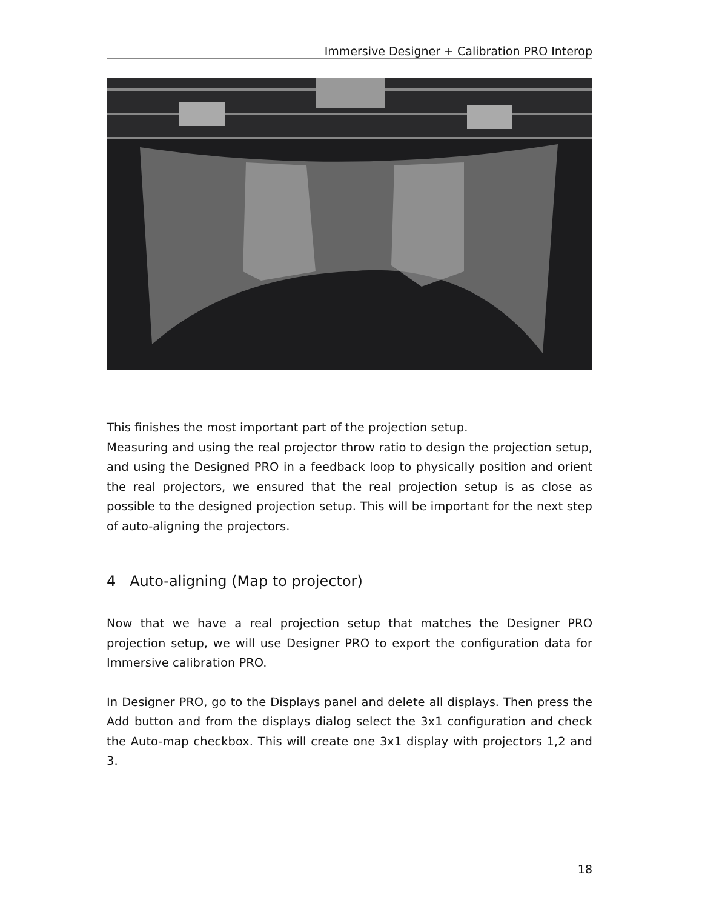Immersive Designer + Calibration PRO Interop
This finishes the most important part of the projection setup.
Measuring and using the real projector throw ratio to design the projection setup, and using the Designed PRO in a feedback loop to physically position and orient the real projectors, we ensured that the real projection setup is as close as possible to the designed projection setup. This will be important for the next step of auto-aligning the projectors.
4 Auto-aligning (Map to projector)
Now that we have a real projection setup that matches the Designer PRO projection setup, we will use Designer PRO to export the configuration data for Immersive calibration PRO.
In Designer PRO, go to the Displays panel and delete all displays. Then press the Add button and from the displays dialog select the 3x1 configuration and check the Auto-map checkbox. This will create one 3x1 display with projectors 1,2 and 3.
18